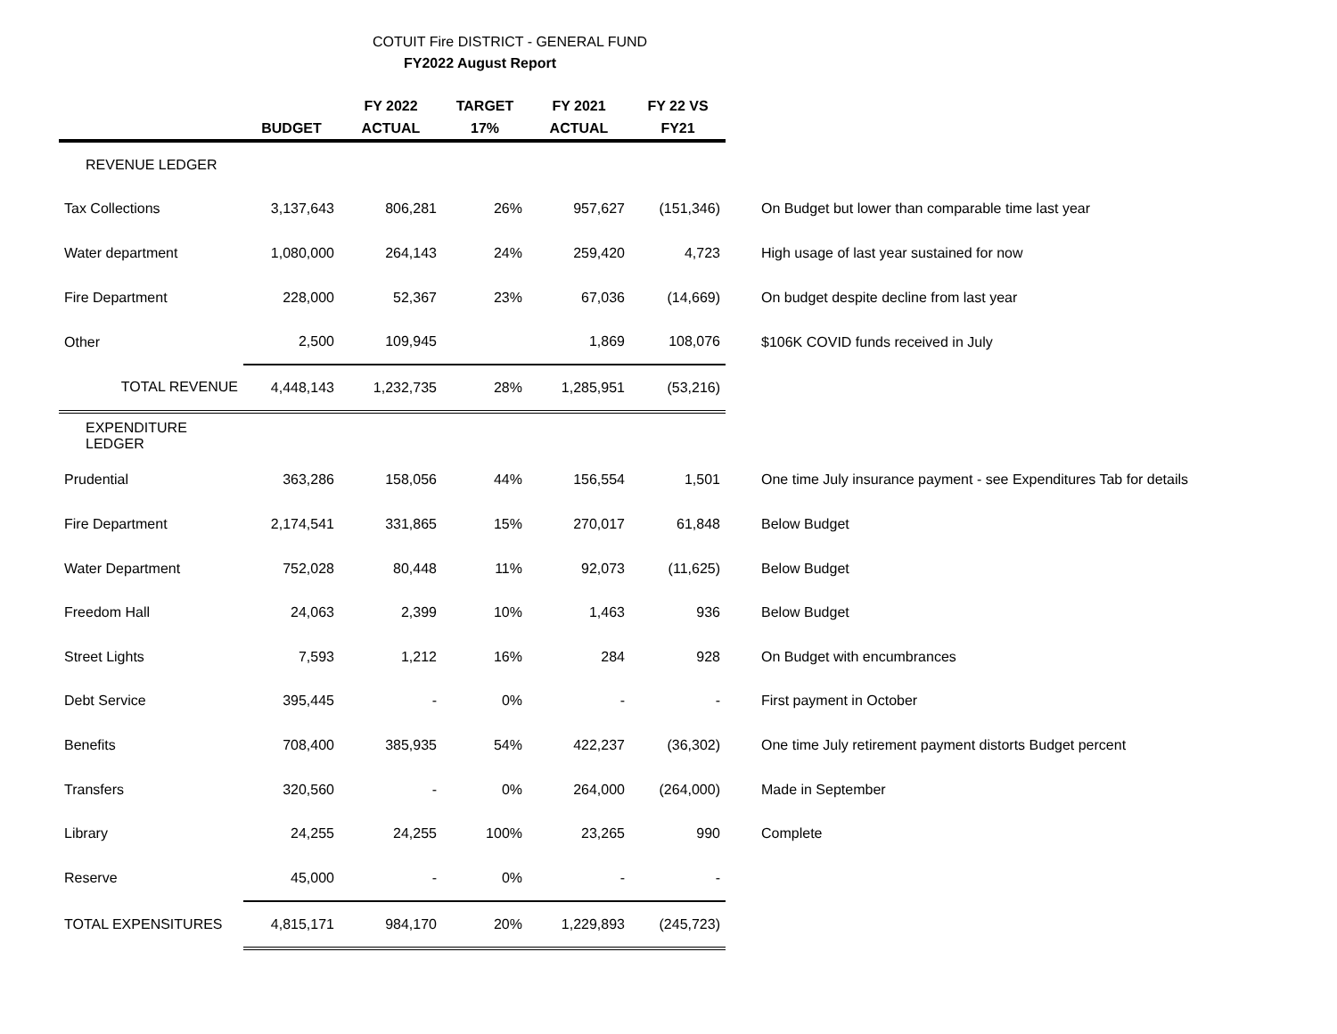COTUIT Fire DISTRICT - GENERAL FUND
FY2022 August Report
| | BUDGET | FY 2022 ACTUAL | TARGET 17% | FY 2021 ACTUAL | FY 22 VS FY21 | |
| --- | --- | --- | --- | --- | --- | --- |
| REVENUE LEDGER | | | | | | |
| Tax Collections | 3,137,643 | 806,281 | 26% | 957,627 | (151,346) | On Budget but lower than comparable time last year |
| Water department | 1,080,000 | 264,143 | 24% | 259,420 | 4,723 | High usage of last year sustained for now |
| Fire Department | 228,000 | 52,367 | 23% | 67,036 | (14,669) | On budget despite decline from last year |
| Other | 2,500 | 109,945 | | 1,869 | 108,076 | $106K COVID funds received in July |
| TOTAL REVENUE | 4,448,143 | 1,232,735 | 28% | 1,285,951 | (53,216) | |
| EXPENDITURE LEDGER | | | | | | |
| Prudential | 363,286 | 158,056 | 44% | 156,554 | 1,501 | One time July insurance payment - see Expenditures Tab for details |
| Fire Department | 2,174,541 | 331,865 | 15% | 270,017 | 61,848 | Below Budget |
| Water Department | 752,028 | 80,448 | 11% | 92,073 | (11,625) | Below Budget |
| Freedom Hall | 24,063 | 2,399 | 10% | 1,463 | 936 | Below Budget |
| Street Lights | 7,593 | 1,212 | 16% | 284 | 928 | On Budget with encumbrances |
| Debt Service | 395,445 | - | 0% | - | - | First payment in October |
| Benefits | 708,400 | 385,935 | 54% | 422,237 | (36,302) | One time July retirement payment distorts Budget percent |
| Transfers | 320,560 | - | 0% | 264,000 | (264,000) | Made in September |
| Library | 24,255 | 24,255 | 100% | 23,265 | 990 | Complete |
| Reserve | 45,000 | - | 0% | - | - | |
| TOTAL EXPENSITURES | 4,815,171 | 984,170 | 20% | 1,229,893 | (245,723) | |